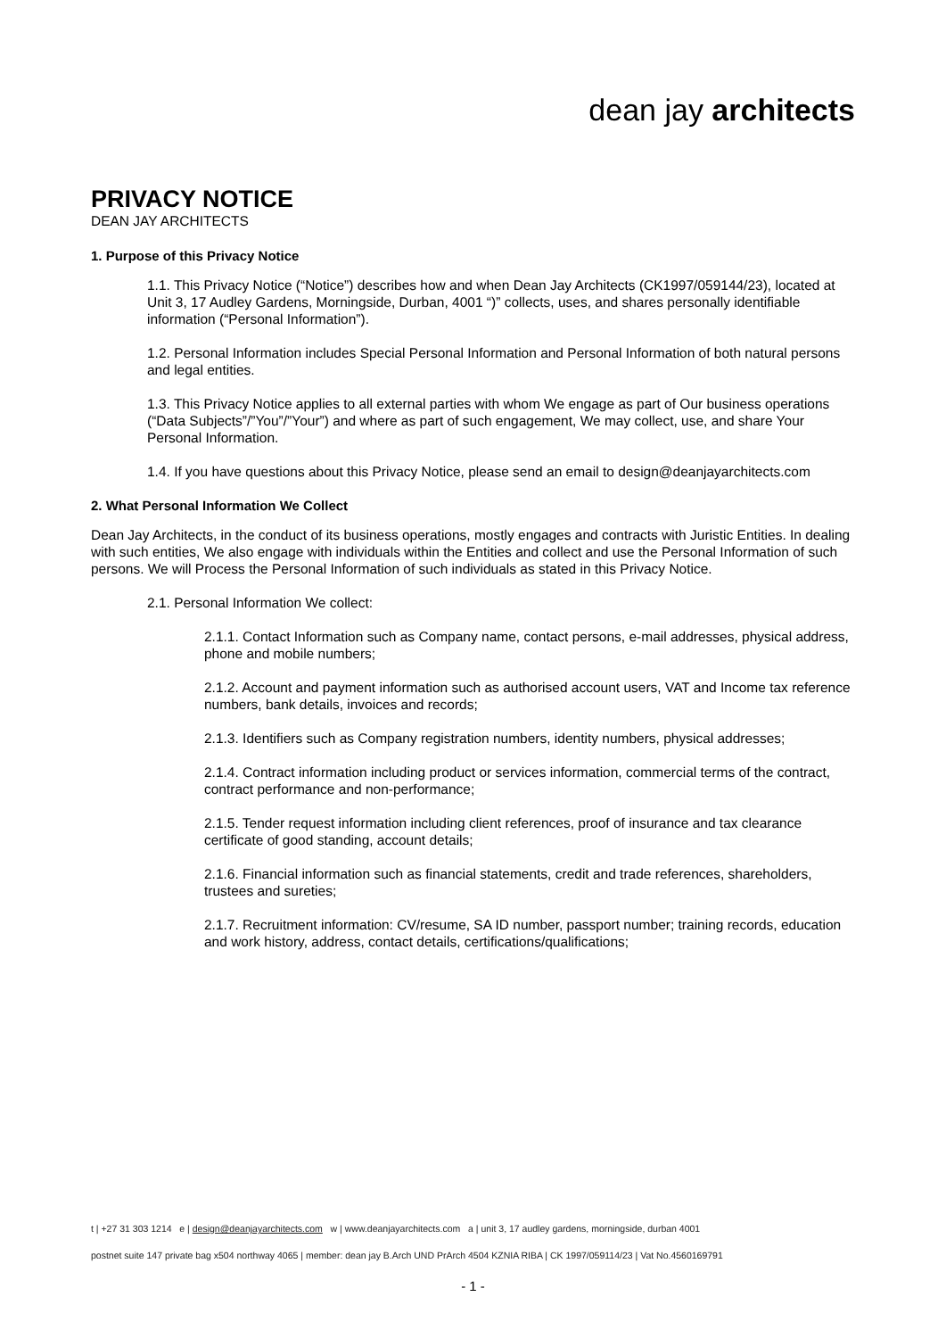dean jay architects
PRIVACY NOTICE
DEAN JAY ARCHITECTS
1. Purpose of this Privacy Notice
1.1. This Privacy Notice (“Notice”) describes how and when Dean Jay Architects (CK1997/059144/23), located at Unit 3, 17 Audley Gardens, Morningside, Durban, 4001 “)” collects, uses, and shares personally identifiable information (“Personal Information”).
1.2. Personal Information includes Special Personal Information and Personal Information of both natural persons and legal entities.
1.3. This Privacy Notice applies to all external parties with whom We engage as part of Our business operations (“Data Subjects”/”You”/”Your”) and where as part of such engagement, We may collect, use, and share Your Personal Information.
1.4. If you have questions about this Privacy Notice, please send an email to design@deanjayarchitects.com
2. What Personal Information We Collect
Dean Jay Architects, in the conduct of its business operations, mostly engages and contracts with Juristic Entities. In dealing with such entities, We also engage with individuals within the Entities and collect and use the Personal Information of such persons. We will Process the Personal Information of such individuals as stated in this Privacy Notice.
2.1. Personal Information We collect:
2.1.1. Contact Information such as Company name, contact persons, e-mail addresses, physical address, phone and mobile numbers;
2.1.2. Account and payment information such as authorised account users, VAT and Income tax reference numbers, bank details, invoices and records;
2.1.3. Identifiers such as Company registration numbers, identity numbers, physical addresses;
2.1.4. Contract information including product or services information, commercial terms of the contract, contract performance and non-performance;
2.1.5. Tender request information including client references, proof of insurance and tax clearance certificate of good standing, account details;
2.1.6. Financial information such as financial statements, credit and trade references, shareholders, trustees and sureties;
2.1.7. Recruitment information: CV/resume, SA ID number, passport number; training records, education and work history, address, contact details, certifications/qualifications;
t | +27 31 303 1214 e | design@deanjayarchitects.com w | www.deanjayarchitects.com a | unit 3, 17 audley gardens, morningside, durban 4001
postnet suite 147 private bag x504 northway 4065 | member: dean jay B.Arch UND PrArch 4504 KZNIA RIBA | CK 1997/059114/23 | Vat No.4560169791
- 1 -